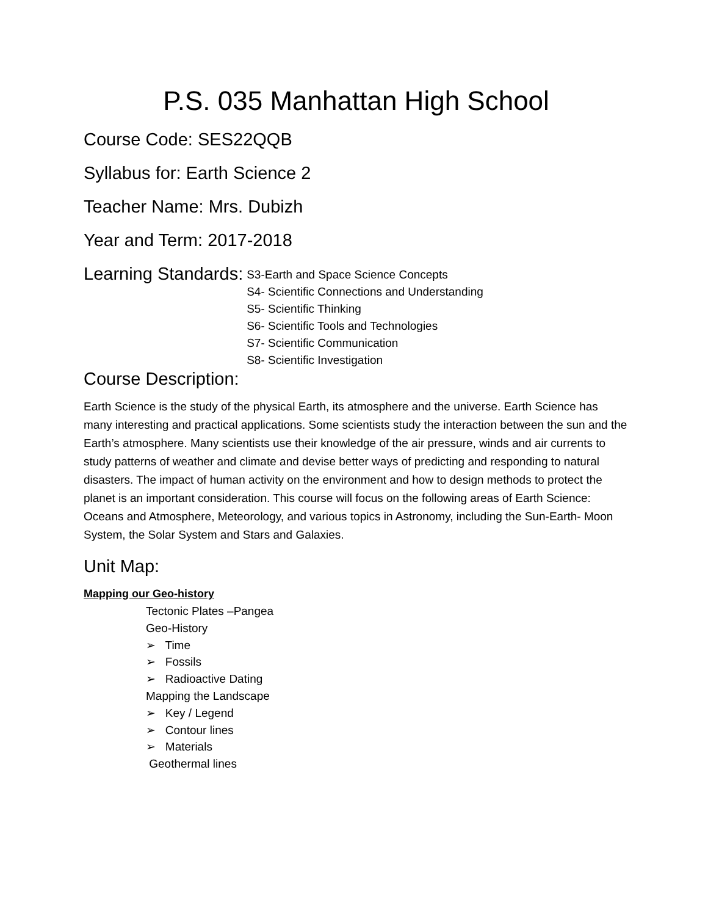P.S. 035 Manhattan High School
Course Code: SES22QQB
Syllabus for: Earth Science 2
Teacher Name: Mrs. Dubizh
Year and Term: 2017-2018
Learning Standards:
S3-Earth and Space Science Concepts
S4- Scientific Connections and Understanding
S5- Scientific Thinking
S6- Scientific Tools and Technologies
S7- Scientific Communication
S8- Scientific Investigation
Course Description:
Earth Science is the study of the physical Earth, its atmosphere and the universe. Earth Science has many interesting and practical applications. Some scientists study the interaction between the sun and the Earth’s atmosphere. Many scientists use their knowledge of the air pressure, winds and air currents to study patterns of weather and climate and devise better ways of predicting and responding to natural disasters. The impact of human activity on the environment and how to design methods to protect the planet is an important consideration. This course will focus on the following areas of Earth Science: Oceans and Atmosphere, Meteorology, and various topics in Astronomy, including the Sun-Earth- Moon System, the Solar System and Stars and Galaxies.
Unit Map:
Mapping our Geo-history
Tectonic Plates –Pangea
Geo-History
➢ Time
➢ Fossils
➢ Radioactive Dating
Mapping the Landscape
➢ Key / Legend
➢ Contour lines
➢ Materials
Geothermal lines